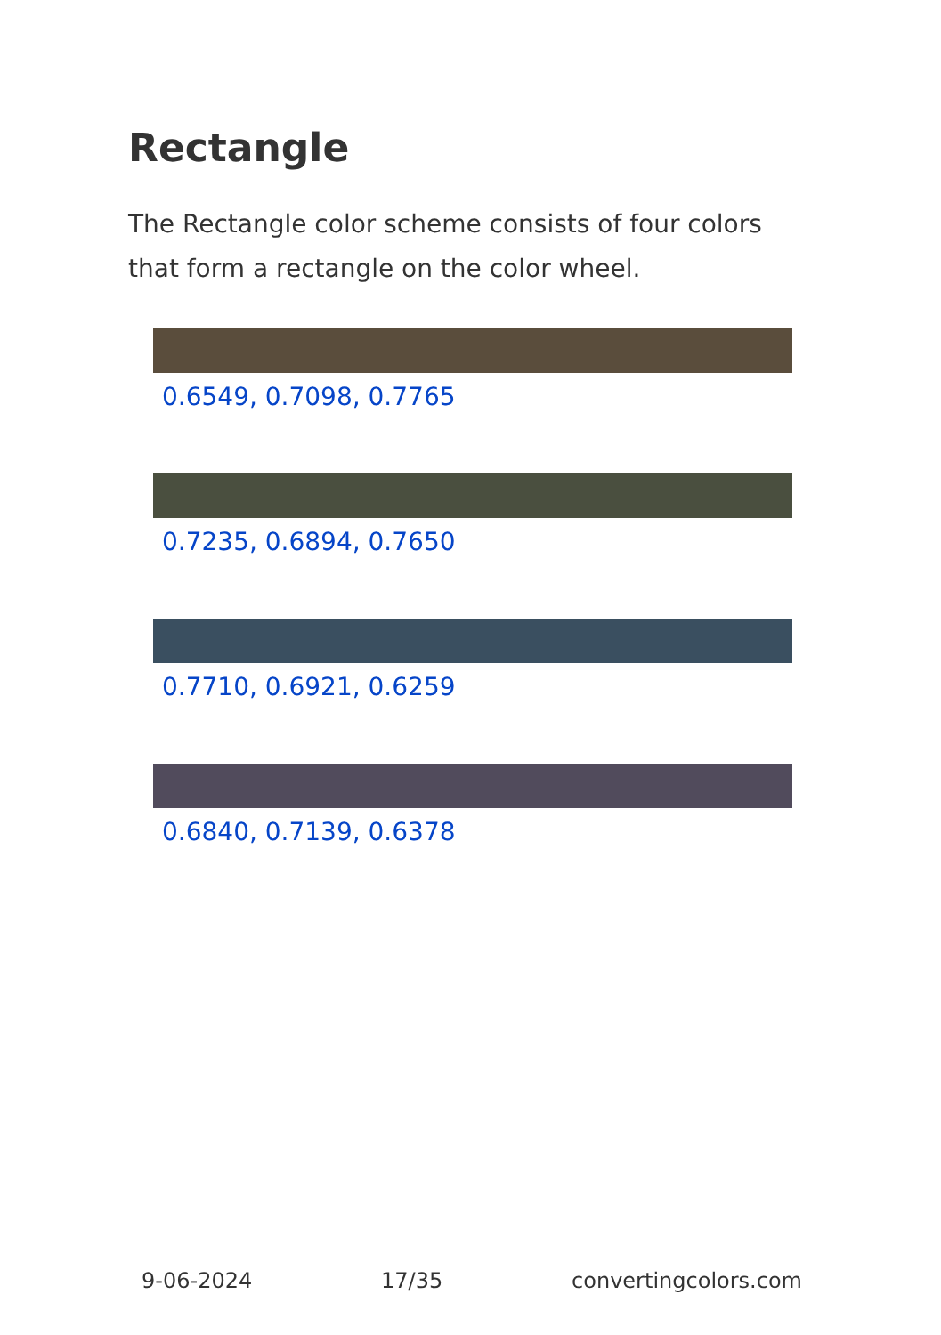Rectangle
The Rectangle color scheme consists of four colors that form a rectangle on the color wheel.
0.6549, 0.7098, 0.7765
0.7235, 0.6894, 0.7650
0.7710, 0.6921, 0.6259
0.6840, 0.7139, 0.6378
9-06-2024 17/35 convertingcolors.com